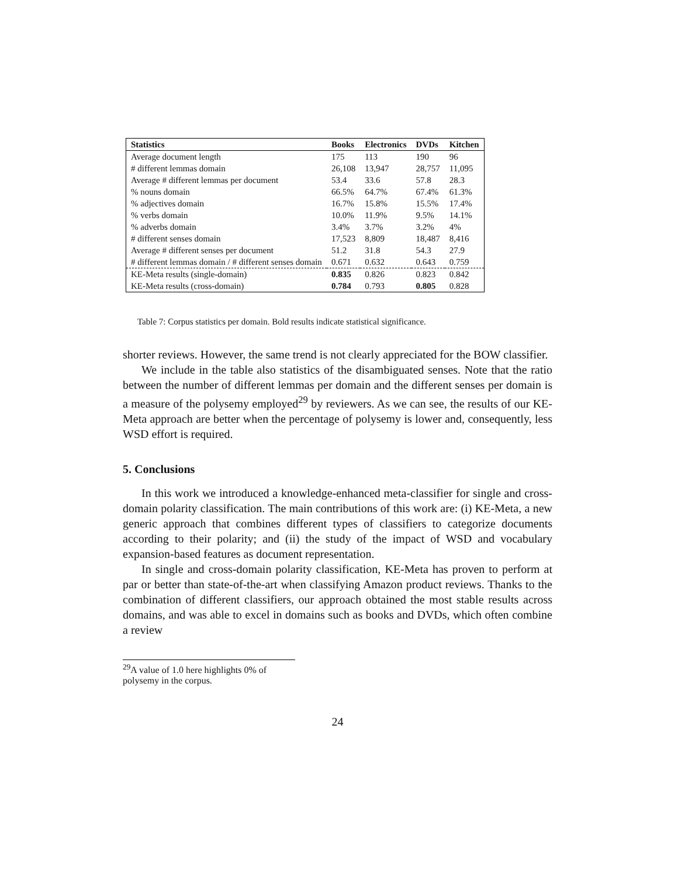| Statistics | Books | Electronics | DVDs | Kitchen |
| --- | --- | --- | --- | --- |
| Average document length | 175 | 113 | 190 | 96 |
| # different lemmas domain | 26,108 | 13,947 | 28,757 | 11,095 |
| Average # different lemmas per document | 53.4 | 33.6 | 57.8 | 28.3 |
| % nouns domain | 66.5% | 64.7% | 67.4% | 61.3% |
| % adjectives domain | 16.7% | 15.8% | 15.5% | 17.4% |
| % verbs domain | 10.0% | 11.9% | 9.5% | 14.1% |
| % adverbs domain | 3.4% | 3.7% | 3.2% | 4% |
| # different senses domain | 17,523 | 8,809 | 18,487 | 8,416 |
| Average # different senses per document | 51.2 | 31.8 | 54.3 | 27.9 |
| # different lemmas domain / # different senses domain | 0.671 | 0.632 | 0.643 | 0.759 |
| KE-Meta results (single-domain) | 0.835 | 0.826 | 0.823 | 0.842 |
| KE-Meta results (cross-domain) | 0.784 | 0.793 | 0.805 | 0.828 |
Table 7: Corpus statistics per domain. Bold results indicate statistical significance.
shorter reviews. However, the same trend is not clearly appreciated for the BOW classifier.
We include in the table also statistics of the disambiguated senses. Note that the ratio between the number of different lemmas per domain and the different senses per domain is a measure of the polysemy employed<sup>29</sup> by reviewers. As we can see, the results of our KE-Meta approach are better when the percentage of polysemy is lower and, consequently, less WSD effort is required.
5. Conclusions
In this work we introduced a knowledge-enhanced meta-classifier for single and cross-domain polarity classification. The main contributions of this work are: (i) KE-Meta, a new generic approach that combines different types of classifiers to categorize documents according to their polarity; and (ii) the study of the impact of WSD and vocabulary expansion-based features as document representation.
In single and cross-domain polarity classification, KE-Meta has proven to perform at par or better than state-of-the-art when classifying Amazon product reviews. Thanks to the combination of different classifiers, our approach obtained the most stable results across domains, and was able to excel in domains such as books and DVDs, which often combine a review
<sup>29</sup> A value of 1.0 here highlights 0% of polysemy in the corpus.
24